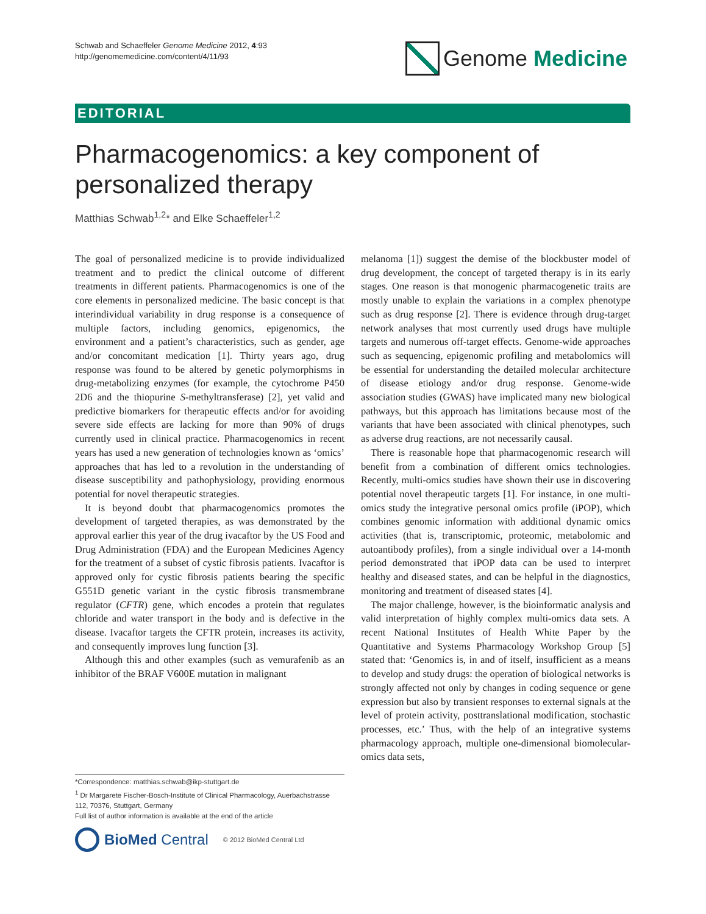Schwab and Schaeffeler Genome Medicine 2012, 4:93
http://genomemedicine.com/content/4/11/93
Genome Medicine
EDITORIAL
Pharmacogenomics: a key component of
personalized therapy
Matthias Schwab<sup>1,2</sup>* and Elke Schaeffeler<sup>1,2</sup>
The goal of personalized medicine is to provide individualized treatment and to predict the clinical outcome of different treatments in different patients. Pharmacogenomics is one of the core elements in personalized medicine. The basic concept is that interindividual variability in drug response is a consequence of multiple factors, including genomics, epigenomics, the environment and a patient’s characteristics, such as gender, age and/or concomitant medication [1]. Thirty years ago, drug response was found to be altered by genetic polymorphisms in drug-metabolizing enzymes (for example, the cytochrome P450 2D6 and the thiopurine S-methyltransferase) [2], yet valid and predictive biomarkers for therapeutic effects and/or for avoiding severe side effects are lacking for more than 90% of drugs currently used in clinical practice. Pharmacogenomics in recent years has used a new generation of technologies known as ‘omics’ approaches that has led to a revolution in the understanding of disease susceptibility and pathophysiology, providing enormous potential for novel therapeutic strategies.
It is beyond doubt that pharmacogenomics promotes the development of targeted therapies, as was demonstrated by the approval earlier this year of the drug ivacaftor by the US Food and Drug Administration (FDA) and the European Medicines Agency for the treatment of a subset of cystic fibrosis patients. Ivacaftor is approved only for cystic fibrosis patients bearing the specific G551D genetic variant in the cystic fibrosis transmembrane regulator (CFTR) gene, which encodes a protein that regulates chloride and water transport in the body and is defective in the disease. Ivacaftor targets the CFTR protein, increases its activity, and consequently improves lung function [3].
Although this and other examples (such as vemurafenib as an inhibitor of the BRAF V600E mutation in malignant
melanoma [1]) suggest the demise of the blockbuster model of drug development, the concept of targeted therapy is in its early stages. One reason is that monogenic pharmacogenetic traits are mostly unable to explain the variations in a complex phenotype such as drug response [2]. There is evidence through drug-target network analyses that most currently used drugs have multiple targets and numerous off-target effects. Genome-wide approaches such as sequencing, epigenomic profiling and metabolomics will be essential for understanding the detailed molecular architecture of disease etiology and/or drug response. Genome-wide association studies (GWAS) have implicated many new biological pathways, but this approach has limitations because most of the variants that have been associated with clinical phenotypes, such as adverse drug reactions, are not necessarily causal.
There is reasonable hope that pharmacogenomic research will benefit from a combination of different omics technologies. Recently, multi-omics studies have shown their use in discovering potential novel therapeutic targets [1]. For instance, in one multi-omics study the integrative personal omics profile (iPOP), which combines genomic information with additional dynamic omics activities (that is, transcriptomic, proteomic, metabolomic and autoantibody profiles), from a single individual over a 14-month period demonstrated that iPOP data can be used to interpret healthy and diseased states, and can be helpful in the diagnostics, monitoring and treatment of diseased states [4].
The major challenge, however, is the bioinformatic analysis and valid interpretation of highly complex multi-omics data sets. A recent National Institutes of Health White Paper by the Quantitative and Systems Pharmacology Workshop Group [5] stated that: ‘Genomics is, in and of itself, insufficient as a means to develop and study drugs: the operation of biological networks is strongly affected not only by changes in coding sequence or gene expression but also by transient responses to external signals at the level of protein activity, posttranslational modification, stochastic processes, etc.’ Thus, with the help of an integrative systems pharmacology approach, multiple one-dimensional biomolecular-omics data sets,
*Correspondence: matthias.schwab@ikp-stuttgart.de
<sup>1</sup> Dr Margarete Fischer-Bosch-Institute of Clinical Pharmacology, Auerbachstrasse 112, 70376, Stuttgart, Germany
Full list of author information is available at the end of the article
BioMed Central © 2012 BioMed Central Ltd